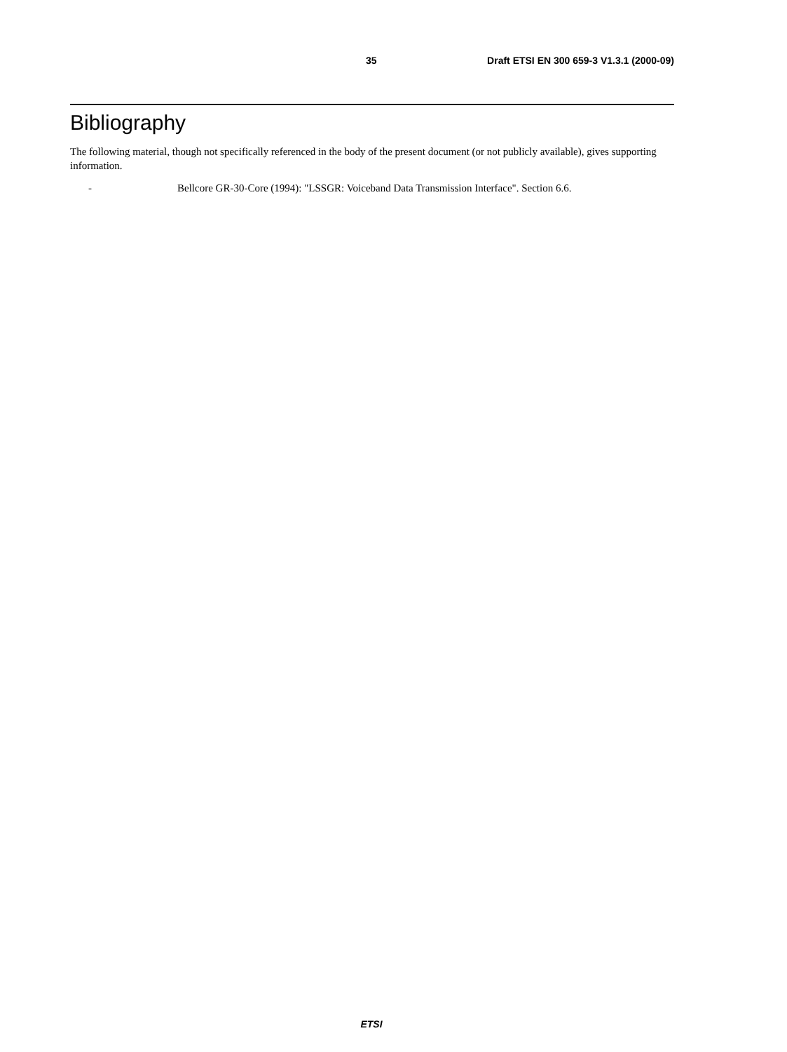35 Draft ETSI EN 300 659-3 V1.3.1 (2000-09)
Bibliography
The following material, though not specifically referenced in the body of the present document (or not publicly available), gives supporting information.
- Bellcore GR-30-Core (1994): "LSSGR: Voiceband Data Transmission Interface". Section 6.6.
ETSI